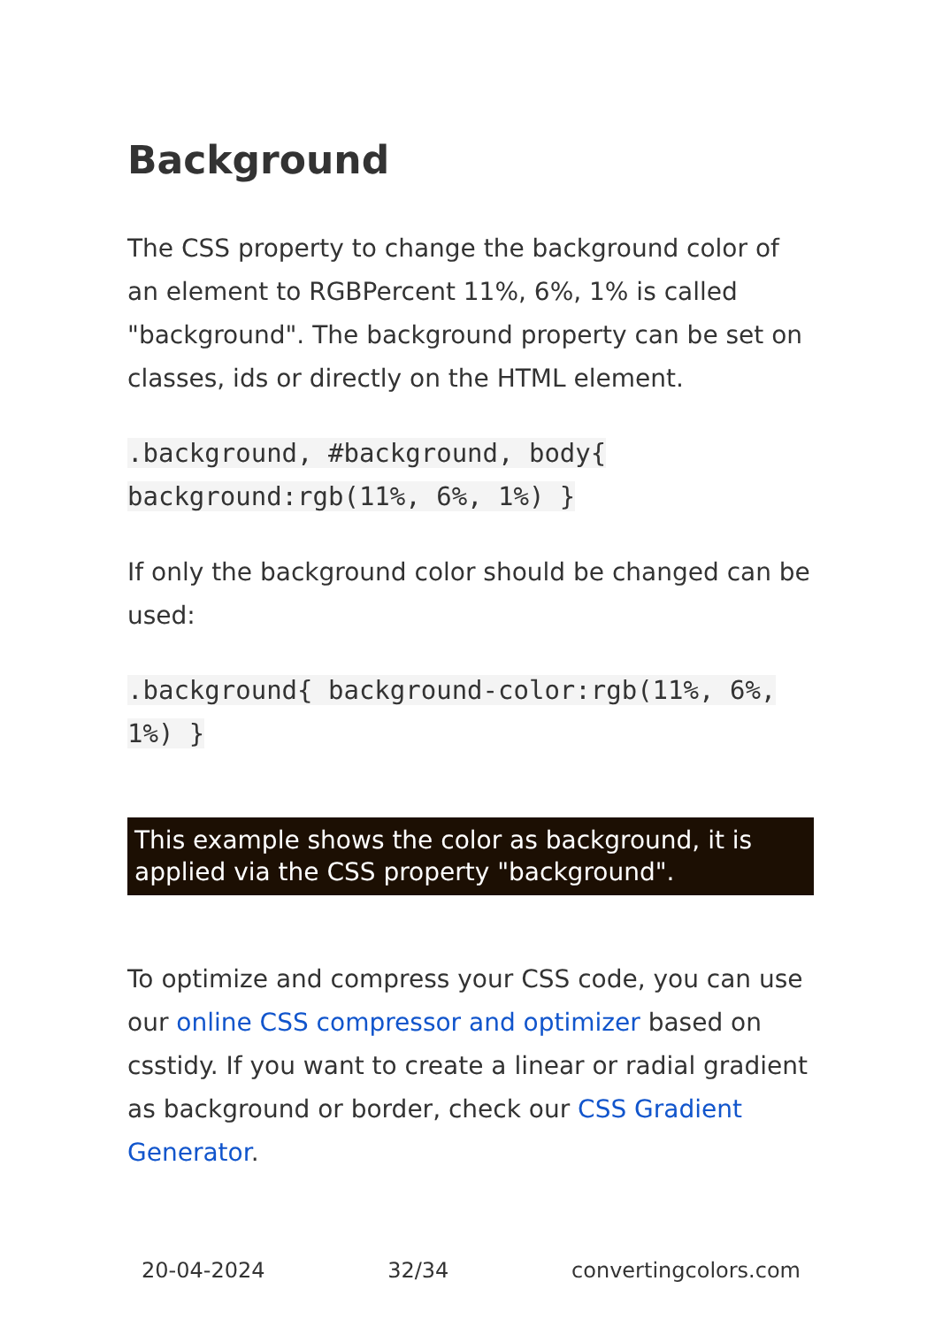Background
The CSS property to change the background color of an element to RGBPercent 11%, 6%, 1% is called "background". The background property can be set on classes, ids or directly on the HTML element.
.background, #background, body{ background:rgb(11%, 6%, 1%) }
If only the background color should be changed can be used:
.background{ background-color:rgb(11%, 6%, 1%) }
This example shows the color as background, it is applied via the CSS property "background".
To optimize and compress your CSS code, you can use our online CSS compressor and optimizer based on csstidy. If you want to create a linear or radial gradient as background or border, check our CSS Gradient Generator.
20-04-2024 32/34 convertingcolors.com